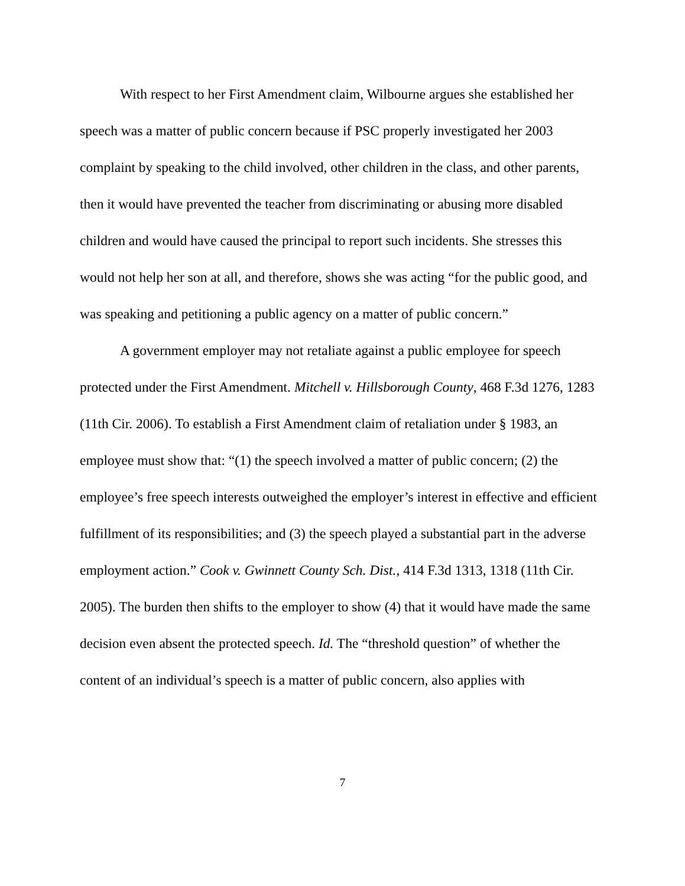With respect to her First Amendment claim, Wilbourne argues she established her speech was a matter of public concern because if PSC properly investigated her 2003 complaint by speaking to the child involved, other children in the class, and other parents, then it would have prevented the teacher from discriminating or abusing more disabled children and would have caused the principal to report such incidents. She stresses this would not help her son at all, and therefore, shows she was acting “for the public good, and was speaking and petitioning a public agency on a matter of public concern.”
A government employer may not retaliate against a public employee for speech protected under the First Amendment. Mitchell v. Hillsborough County, 468 F.3d 1276, 1283 (11th Cir. 2006). To establish a First Amendment claim of retaliation under § 1983, an employee must show that: “(1) the speech involved a matter of public concern; (2) the employee’s free speech interests outweighed the employer’s interest in effective and efficient fulfillment of its responsibilities; and (3) the speech played a substantial part in the adverse employment action.” Cook v. Gwinnett County Sch. Dist., 414 F.3d 1313, 1318 (11th Cir. 2005). The burden then shifts to the employer to show (4) that it would have made the same decision even absent the protected speech. Id. The “threshold question” of whether the content of an individual’s speech is a matter of public concern, also applies with
7